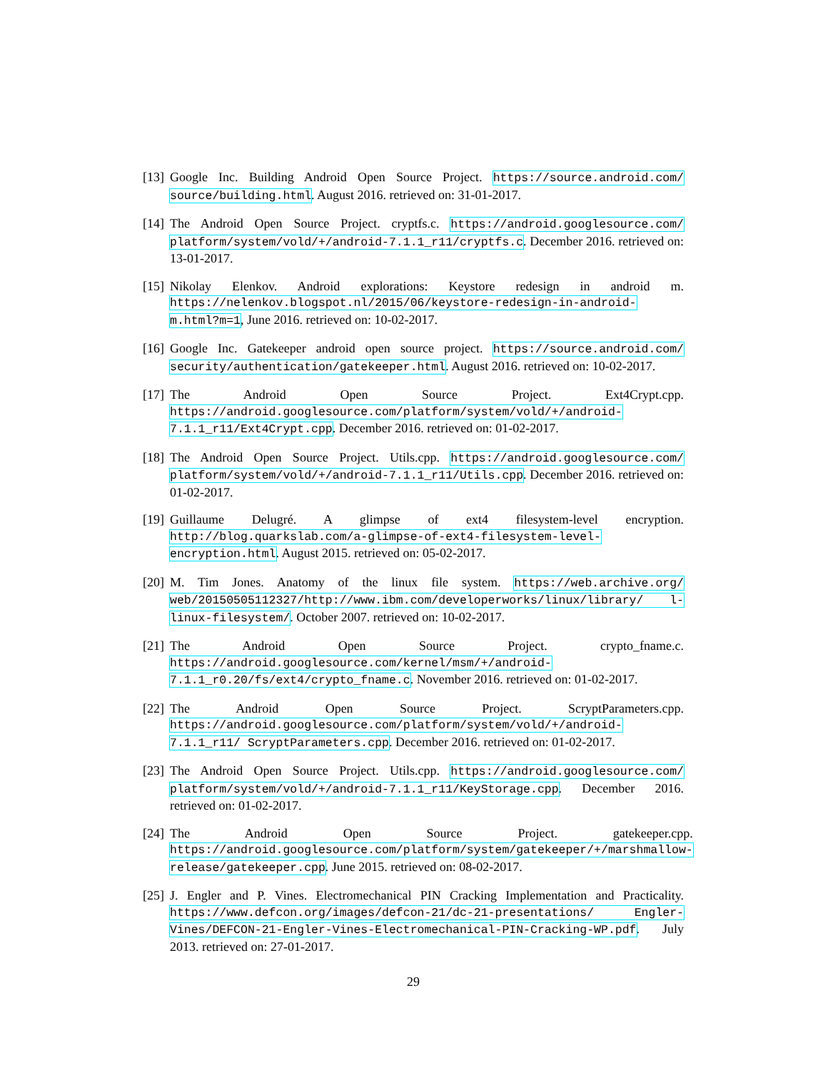[13]
Google Inc. Building Android Open Source Project. https://source.android.com/ source/building.html. August 2016. retrieved on: 31-01-2017.
[14]
The Android Open Source Project. cryptfs.c. https://android.googlesource.com/ platform/system/vold/+/android-7.1.1_r11/cryptfs.c. December 2016. retrieved on: 13-01-2017.
[15]
Nikolay Elenkov. Android explorations: Keystore redesign in android m. https://nelenkov.blogspot.nl/2015/06/keystore-redesign-in-android-m.html?m=1, June 2016. retrieved on: 10-02-2017.
[16]
Google Inc. Gatekeeper android open source project. https://source.android.com/ security/authentication/gatekeeper.html. August 2016. retrieved on: 10-02-2017.
[17]
The Android Open Source Project. Ext4Crypt.cpp. https://android.googlesource.com/platform/system/vold/+/android-7.1.1_r11/Ext4Crypt.cpp. December 2016. retrieved on: 01-02-2017.
[18]
The Android Open Source Project. Utils.cpp. https://android.googlesource.com/ platform/system/vold/+/android-7.1.1_r11/Utils.cpp. December 2016. retrieved on: 01-02-2017.
[19]
Guillaume Delugré. A glimpse of ext4 filesystem-level encryption. http://blog.quarkslab.com/a-glimpse-of-ext4-filesystem-level-encryption.html. August 2015. retrieved on: 05-02-2017.
[20]
M. Tim Jones. Anatomy of the linux file system. https://web.archive.org/ web/20150505112327/http://www.ibm.com/developerworks/linux/library/ l-linux-filesystem/. October 2007. retrieved on: 10-02-2017.
[21]
The Android Open Source Project. crypto_fname.c. https://android.googlesource.com/kernel/msm/+/android-7.1.1_r0.20/fs/ext4/crypto_fname.c. November 2016. retrieved on: 01-02-2017.
[22]
The Android Open Source Project. ScryptParameters.cpp. https://android.googlesource.com/platform/system/vold/+/android-7.1.1_r11/ ScryptParameters.cpp. December 2016. retrieved on: 01-02-2017.
[23]
The Android Open Source Project. Utils.cpp. https://android.googlesource.com/ platform/system/vold/+/android-7.1.1_r11/KeyStorage.cpp. December 2016. retrieved on: 01-02-2017.
[24]
The Android Open Source Project. gatekeeper.cpp. https://android.googlesource.com/platform/system/gatekeeper/+/marshmallow-release/gatekeeper.cpp. June 2015. retrieved on: 08-02-2017.
[25]
J. Engler and P. Vines. Electromechanical PIN Cracking Implementation and Practicality. https://www.defcon.org/images/defcon-21/dc-21-presentations/ Engler-Vines/DEFCON-21-Engler-Vines-Electromechanical-PIN-Cracking-WP.pdf. July 2013. retrieved on: 27-01-2017.
29